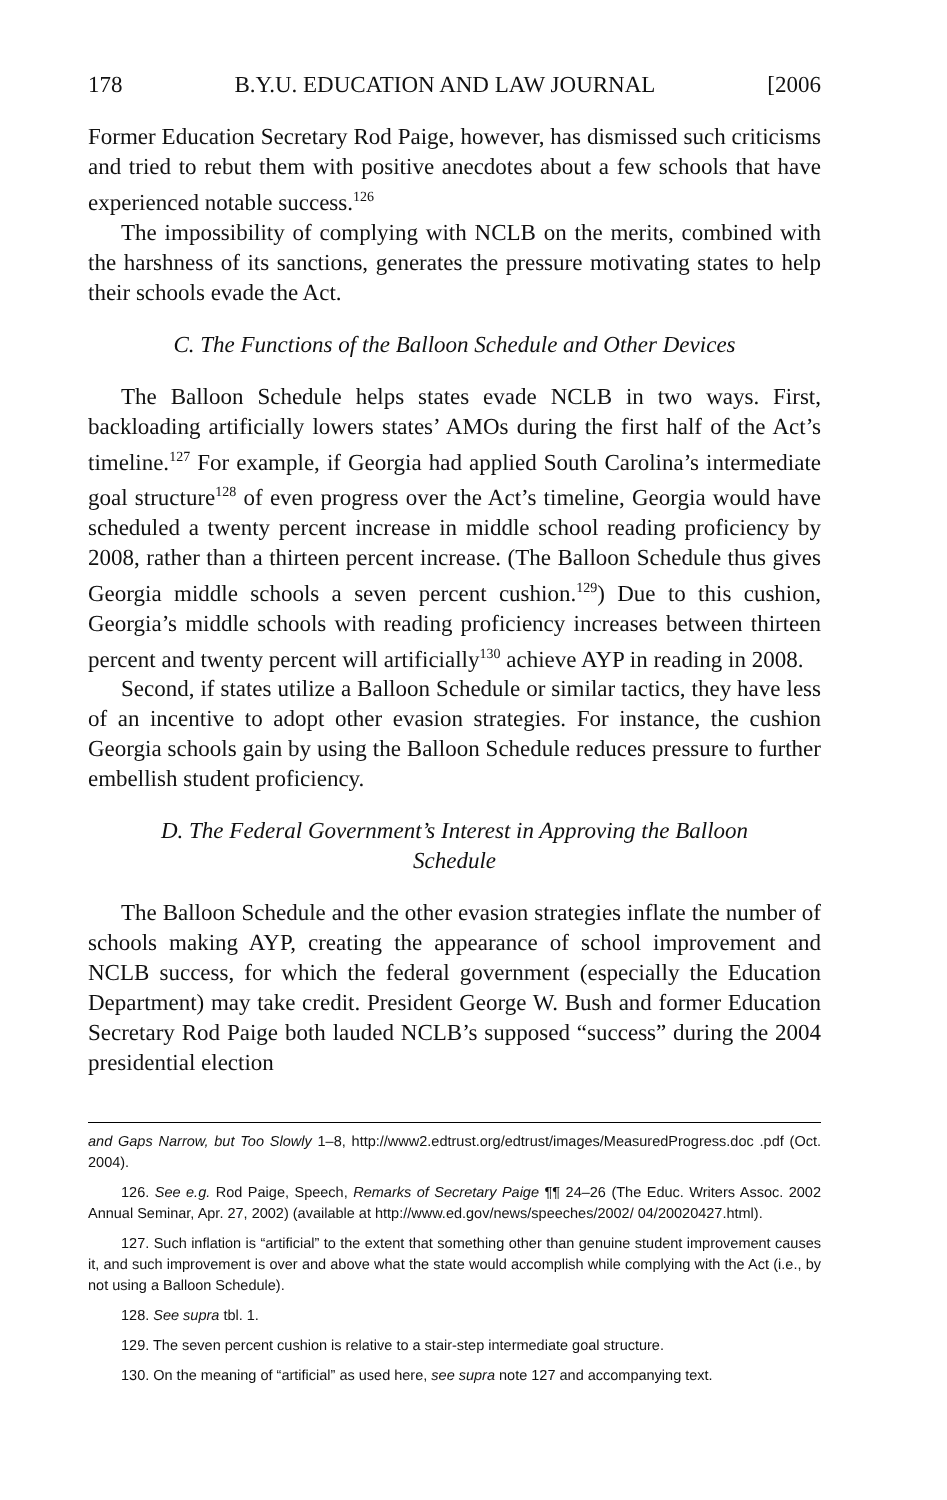178 B.Y.U. EDUCATION AND LAW JOURNAL [2006
Former Education Secretary Rod Paige, however, has dismissed such criticisms and tried to rebut them with positive anecdotes about a few schools that have experienced notable success.<sup>126</sup>
The impossibility of complying with NCLB on the merits, combined with the harshness of its sanctions, generates the pressure motivating states to help their schools evade the Act.
C. The Functions of the Balloon Schedule and Other Devices
The Balloon Schedule helps states evade NCLB in two ways. First, backloading artificially lowers states’ AMOs during the first half of the Act’s timeline.<sup>127</sup> For example, if Georgia had applied South Carolina’s intermediate goal structure<sup>128</sup> of even progress over the Act’s timeline, Georgia would have scheduled a twenty percent increase in middle school reading proficiency by 2008, rather than a thirteen percent increase. (The Balloon Schedule thus gives Georgia middle schools a seven percent cushion.<sup>129</sup>) Due to this cushion, Georgia’s middle schools with reading proficiency increases between thirteen percent and twenty percent will artificially<sup>130</sup> achieve AYP in reading in 2008.
Second, if states utilize a Balloon Schedule or similar tactics, they have less of an incentive to adopt other evasion strategies. For instance, the cushion Georgia schools gain by using the Balloon Schedule reduces pressure to further embellish student proficiency.
D. The Federal Government’s Interest in Approving the Balloon Schedule
The Balloon Schedule and the other evasion strategies inflate the number of schools making AYP, creating the appearance of school improvement and NCLB success, for which the federal government (especially the Education Department) may take credit. President George W. Bush and former Education Secretary Rod Paige both lauded NCLB’s supposed “success” during the 2004 presidential election
and Gaps Narrow, but Too Slowly 1–8, http://www2.edtrust.org/edtrust/images/MeasuredProgress.doc .pdf (Oct. 2004).
126. See e.g. Rod Paige, Speech, Remarks of Secretary Paige ¶¶ 24–26 (The Educ. Writers Assoc. 2002 Annual Seminar, Apr. 27, 2002) (available at http://www.ed.gov/news/speeches/2002/ 04/20020427.html).
127. Such inflation is “artificial” to the extent that something other than genuine student improvement causes it, and such improvement is over and above what the state would accomplish while complying with the Act (i.e., by not using a Balloon Schedule).
128. See supra tbl. 1.
129. The seven percent cushion is relative to a stair-step intermediate goal structure.
130. On the meaning of “artificial” as used here, see supra note 127 and accompanying text.